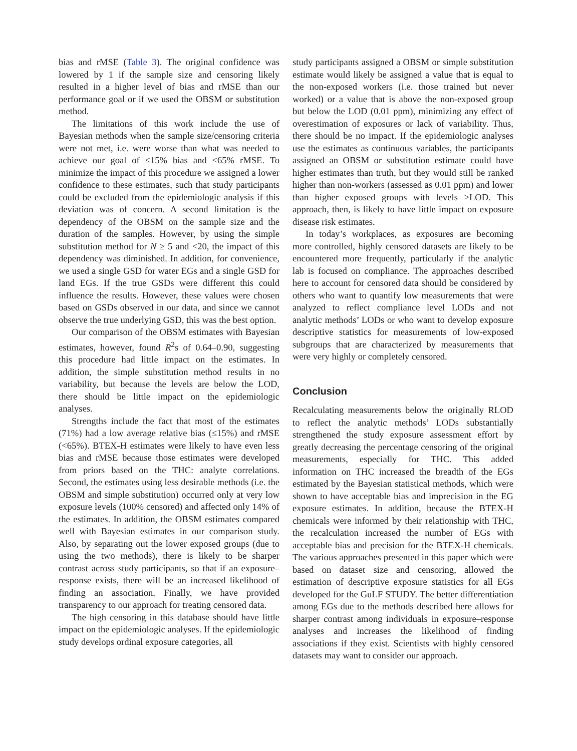bias and rMSE (Table 3). The original confidence was lowered by 1 if the sample size and censoring likely resulted in a higher level of bias and rMSE than our performance goal or if we used the OBSM or substitution method.
The limitations of this work include the use of Bayesian methods when the sample size/censoring criteria were not met, i.e. were worse than what was needed to achieve our goal of ≤15% bias and <65% rMSE. To minimize the impact of this procedure we assigned a lower confidence to these estimates, such that study participants could be excluded from the epidemiologic analysis if this deviation was of concern. A second limitation is the dependency of the OBSM on the sample size and the duration of the samples. However, by using the simple substitution method for N ≥ 5 and <20, the impact of this dependency was diminished. In addition, for convenience, we used a single GSD for water EGs and a single GSD for land EGs. If the true GSDs were different this could influence the results. However, these values were chosen based on GSDs observed in our data, and since we cannot observe the true underlying GSD, this was the best option.
Our comparison of the OBSM estimates with Bayesian estimates, however, found R<sup>2</sup>s of 0.64–0.90, suggesting this procedure had little impact on the estimates. In addition, the simple substitution method results in no variability, but because the levels are below the LOD, there should be little impact on the epidemiologic analyses.
Strengths include the fact that most of the estimates (71%) had a low average relative bias (≤15%) and rMSE (<65%). BTEX-H estimates were likely to have even less bias and rMSE because those estimates were developed from priors based on the THC: analyte correlations. Second, the estimates using less desirable methods (i.e. the OBSM and simple substitution) occurred only at very low exposure levels (100% censored) and affected only 14% of the estimates. In addition, the OBSM estimates compared well with Bayesian estimates in our comparison study. Also, by separating out the lower exposed groups (due to using the two methods), there is likely to be sharper contrast across study participants, so that if an exposure–response exists, there will be an increased likelihood of finding an association. Finally, we have provided transparency to our approach for treating censored data.
The high censoring in this database should have little impact on the epidemiologic analyses. If the epidemiologic study develops ordinal exposure categories, all
study participants assigned a OBSM or simple substitution estimate would likely be assigned a value that is equal to the non-exposed workers (i.e. those trained but never worked) or a value that is above the non-exposed group but below the LOD (0.01 ppm), minimizing any effect of overestimation of exposures or lack of variability. Thus, there should be no impact. If the epidemiologic analyses use the estimates as continuous variables, the participants assigned an OBSM or substitution estimate could have higher estimates than truth, but they would still be ranked higher than non-workers (assessed as 0.01 ppm) and lower than higher exposed groups with levels >LOD. This approach, then, is likely to have little impact on exposure disease risk estimates.
In today’s workplaces, as exposures are becoming more controlled, highly censored datasets are likely to be encountered more frequently, particularly if the analytic lab is focused on compliance. The approaches described here to account for censored data should be considered by others who want to quantify low measurements that were analyzed to reflect compliance level LODs and not analytic methods’ LODs or who want to develop exposure descriptive statistics for measurements of low-exposed subgroups that are characterized by measurements that were very highly or completely censored.
Conclusion
Recalculating measurements below the originally RLOD to reflect the analytic methods’ LODs substantially strengthened the study exposure assessment effort by greatly decreasing the percentage censoring of the original measurements, especially for THC. This added information on THC increased the breadth of the EGs estimated by the Bayesian statistical methods, which were shown to have acceptable bias and imprecision in the EG exposure estimates. In addition, because the BTEX-H chemicals were informed by their relationship with THC, the recalculation increased the number of EGs with acceptable bias and precision for the BTEX-H chemicals. The various approaches presented in this paper which were based on dataset size and censoring, allowed the estimation of descriptive exposure statistics for all EGs developed for the GuLF STUDY. The better differentiation among EGs due to the methods described here allows for sharper contrast among individuals in exposure–response analyses and increases the likelihood of finding associations if they exist. Scientists with highly censored datasets may want to consider our approach.